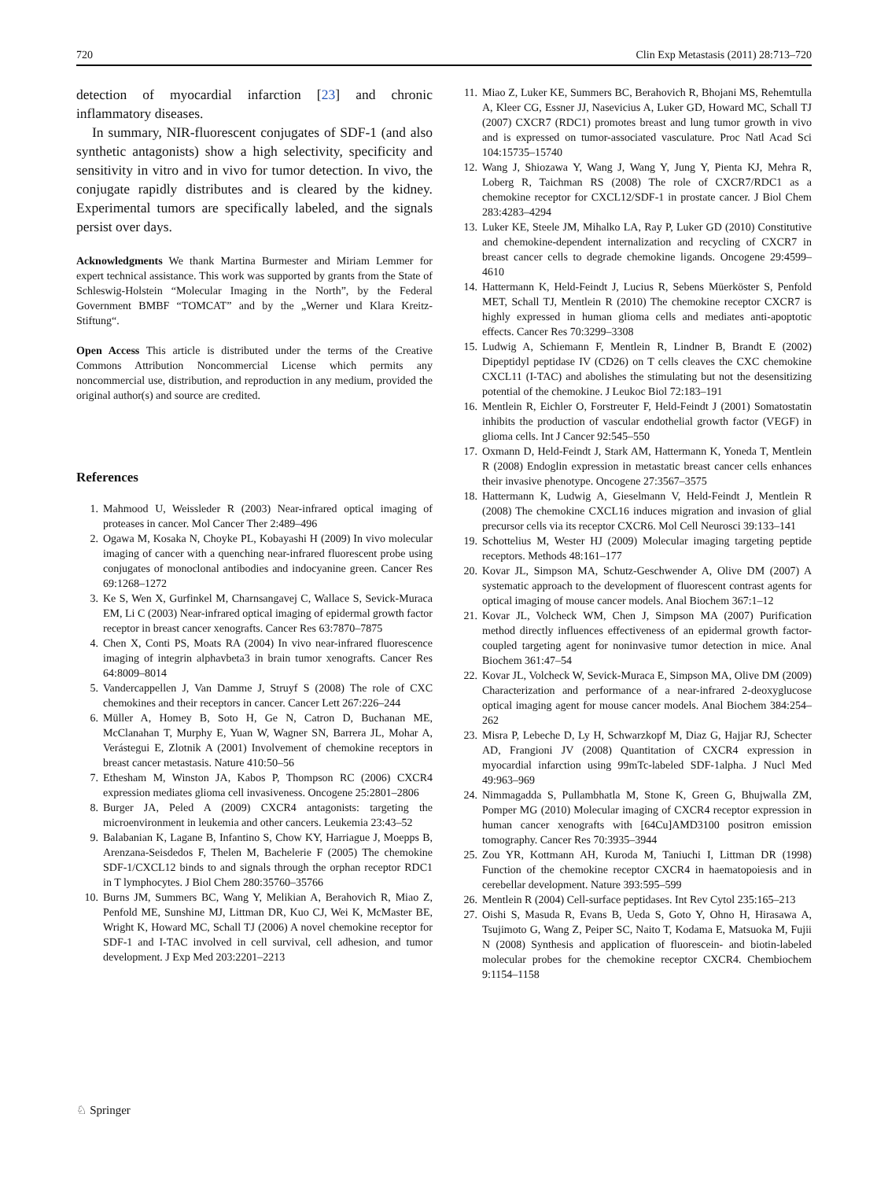720 Clin Exp Metastasis (2011) 28:713–720
detection of myocardial infarction [23] and chronic inflammatory diseases.
In summary, NIR-fluorescent conjugates of SDF-1 (and also synthetic antagonists) show a high selectivity, specificity and sensitivity in vitro and in vivo for tumor detection. In vivo, the conjugate rapidly distributes and is cleared by the kidney. Experimental tumors are specifically labeled, and the signals persist over days.
Acknowledgments We thank Martina Burmester and Miriam Lemmer for expert technical assistance. This work was supported by grants from the State of Schleswig-Holstein “Molecular Imaging in the North”, by the Federal Government BMBF “TOMCAT” and by the „Werner und Klara Kreitz-Stiftung“.
Open Access This article is distributed under the terms of the Creative Commons Attribution Noncommercial License which permits any noncommercial use, distribution, and reproduction in any medium, provided the original author(s) and source are credited.
References
1. Mahmood U, Weissleder R (2003) Near-infrared optical imaging of proteases in cancer. Mol Cancer Ther 2:489–496
2. Ogawa M, Kosaka N, Choyke PL, Kobayashi H (2009) In vivo molecular imaging of cancer with a quenching near-infrared fluorescent probe using conjugates of monoclonal antibodies and indocyanine green. Cancer Res 69:1268–1272
3. Ke S, Wen X, Gurfinkel M, Charnsangavej C, Wallace S, Sevick-Muraca EM, Li C (2003) Near-infrared optical imaging of epidermal growth factor receptor in breast cancer xenografts. Cancer Res 63:7870–7875
4. Chen X, Conti PS, Moats RA (2004) In vivo near-infrared fluorescence imaging of integrin alphavbeta3 in brain tumor xenografts. Cancer Res 64:8009–8014
5. Vandercappellen J, Van Damme J, Struyf S (2008) The role of CXC chemokines and their receptors in cancer. Cancer Lett 267:226–244
6. Müller A, Homey B, Soto H, Ge N, Catron D, Buchanan ME, McClanahan T, Murphy E, Yuan W, Wagner SN, Barrera JL, Mohar A, Verástegui E, Zlotnik A (2001) Involvement of chemokine receptors in breast cancer metastasis. Nature 410:50–56
7. Ethesham M, Winston JA, Kabos P, Thompson RC (2006) CXCR4 expression mediates glioma cell invasiveness. Oncogene 25:2801–2806
8. Burger JA, Peled A (2009) CXCR4 antagonists: targeting the microenvironment in leukemia and other cancers. Leukemia 23:43–52
9. Balabanian K, Lagane B, Infantino S, Chow KY, Harriague J, Moepps B, Arenzana-Seisdedos F, Thelen M, Bachelerie F (2005) The chemokine SDF-1/CXCL12 binds to and signals through the orphan receptor RDC1 in T lymphocytes. J Biol Chem 280:35760–35766
10. Burns JM, Summers BC, Wang Y, Melikian A, Berahovich R, Miao Z, Penfold ME, Sunshine MJ, Littman DR, Kuo CJ, Wei K, McMaster BE, Wright K, Howard MC, Schall TJ (2006) A novel chemokine receptor for SDF-1 and I-TAC involved in cell survival, cell adhesion, and tumor development. J Exp Med 203:2201–2213
11. Miao Z, Luker KE, Summers BC, Berahovich R, Bhojani MS, Rehemtulla A, Kleer CG, Essner JJ, Nasevicius A, Luker GD, Howard MC, Schall TJ (2007) CXCR7 (RDC1) promotes breast and lung tumor growth in vivo and is expressed on tumor-associated vasculature. Proc Natl Acad Sci 104:15735–15740
12. Wang J, Shiozawa Y, Wang J, Wang Y, Jung Y, Pienta KJ, Mehra R, Loberg R, Taichman RS (2008) The role of CXCR7/RDC1 as a chemokine receptor for CXCL12/SDF-1 in prostate cancer. J Biol Chem 283:4283–4294
13. Luker KE, Steele JM, Mihalko LA, Ray P, Luker GD (2010) Constitutive and chemokine-dependent internalization and recycling of CXCR7 in breast cancer cells to degrade chemokine ligands. Oncogene 29:4599–4610
14. Hattermann K, Held-Feindt J, Lucius R, Sebens Müerköster S, Penfold MET, Schall TJ, Mentlein R (2010) The chemokine receptor CXCR7 is highly expressed in human glioma cells and mediates anti-apoptotic effects. Cancer Res 70:3299–3308
15. Ludwig A, Schiemann F, Mentlein R, Lindner B, Brandt E (2002) Dipeptidyl peptidase IV (CD26) on T cells cleaves the CXC chemokine CXCL11 (I-TAC) and abolishes the stimulating but not the desensitizing potential of the chemokine. J Leukoc Biol 72:183–191
16. Mentlein R, Eichler O, Forstreuter F, Held-Feindt J (2001) Somatostatin inhibits the production of vascular endothelial growth factor (VEGF) in glioma cells. Int J Cancer 92:545–550
17. Oxmann D, Held-Feindt J, Stark AM, Hattermann K, Yoneda T, Mentlein R (2008) Endoglin expression in metastatic breast cancer cells enhances their invasive phenotype. Oncogene 27:3567–3575
18. Hattermann K, Ludwig A, Gieselmann V, Held-Feindt J, Mentlein R (2008) The chemokine CXCL16 induces migration and invasion of glial precursor cells via its receptor CXCR6. Mol Cell Neurosci 39:133–141
19. Schottelius M, Wester HJ (2009) Molecular imaging targeting peptide receptors. Methods 48:161–177
20. Kovar JL, Simpson MA, Schutz-Geschwender A, Olive DM (2007) A systematic approach to the development of fluorescent contrast agents for optical imaging of mouse cancer models. Anal Biochem 367:1–12
21. Kovar JL, Volcheck WM, Chen J, Simpson MA (2007) Purification method directly influences effectiveness of an epidermal growth factor-coupled targeting agent for noninvasive tumor detection in mice. Anal Biochem 361:47–54
22. Kovar JL, Volcheck W, Sevick-Muraca E, Simpson MA, Olive DM (2009) Characterization and performance of a near-infrared 2-deoxyglucose optical imaging agent for mouse cancer models. Anal Biochem 384:254–262
23. Misra P, Lebeche D, Ly H, Schwarzkopf M, Diaz G, Hajjar RJ, Schecter AD, Frangioni JV (2008) Quantitation of CXCR4 expression in myocardial infarction using 99mTc-labeled SDF-1alpha. J Nucl Med 49:963–969
24. Nimmagadda S, Pullambhatla M, Stone K, Green G, Bhujwalla ZM, Pomper MG (2010) Molecular imaging of CXCR4 receptor expression in human cancer xenografts with [64Cu]AMD3100 positron emission tomography. Cancer Res 70:3935–3944
25. Zou YR, Kottmann AH, Kuroda M, Taniuchi I, Littman DR (1998) Function of the chemokine receptor CXCR4 in haematopoiesis and in cerebellar development. Nature 393:595–599
26. Mentlein R (2004) Cell-surface peptidases. Int Rev Cytol 235:165–213
27. Oishi S, Masuda R, Evans B, Ueda S, Goto Y, Ohno H, Hirasawa A, Tsujimoto G, Wang Z, Peiper SC, Naito T, Kodama E, Matsuoka M, Fujii N (2008) Synthesis and application of fluorescein- and biotin-labeled molecular probes for the chemokine receptor CXCR4. Chembiochem 9:1154–1158
♘ Springer